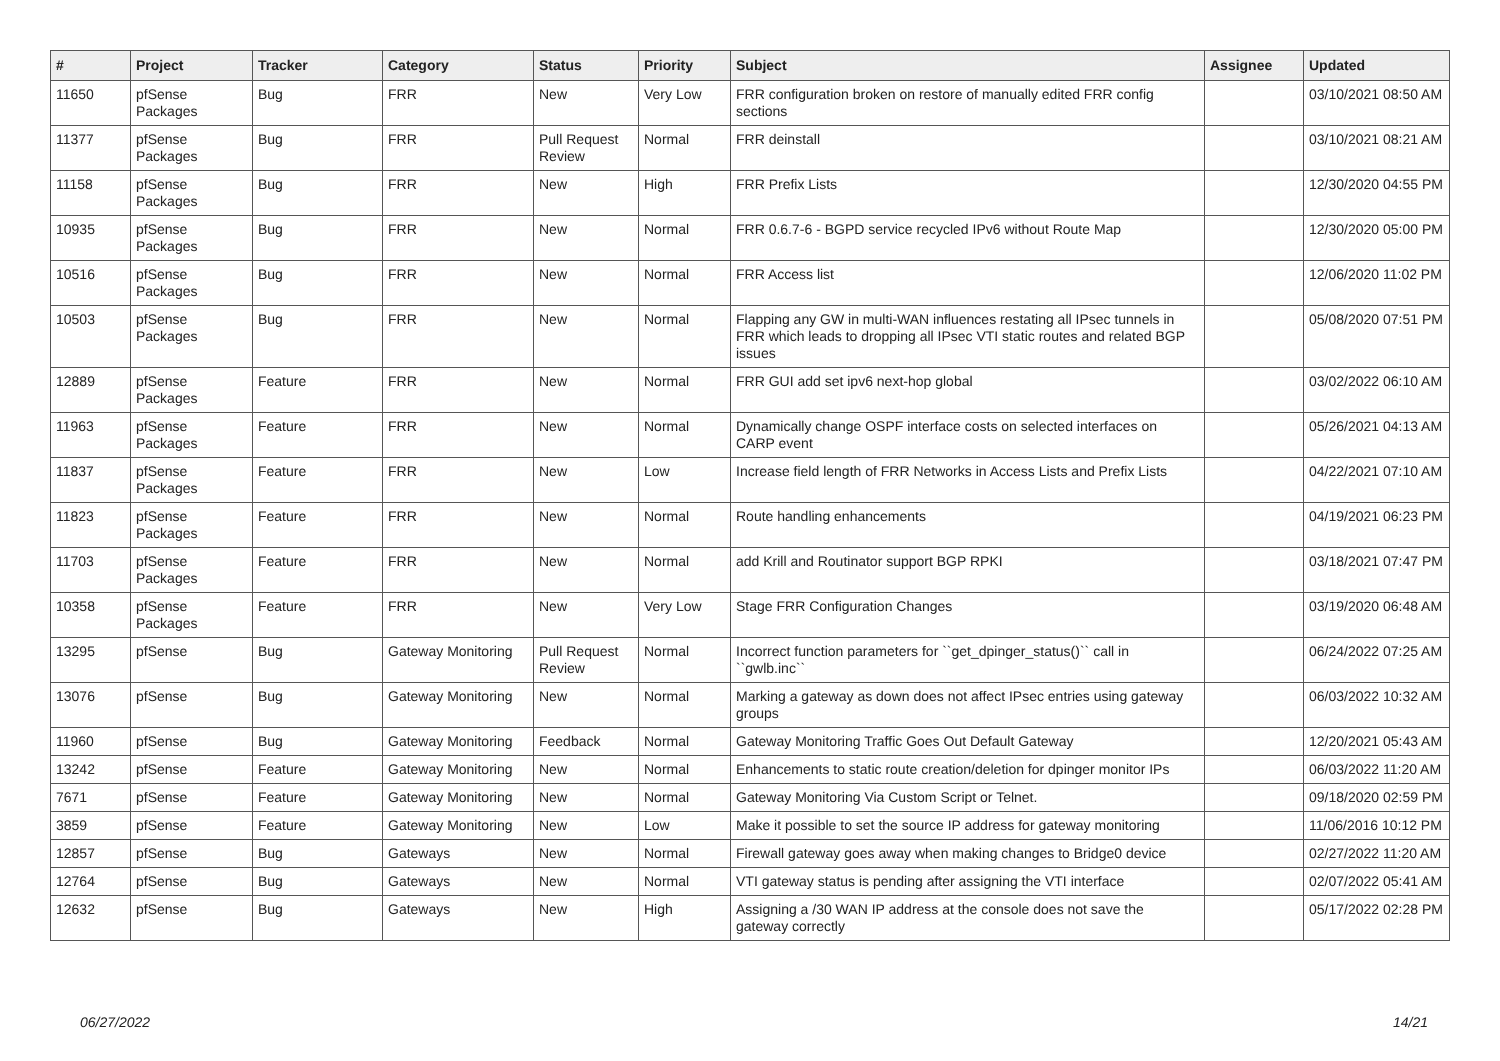| # | Project | Tracker | Category | Status | Priority | Subject | Assignee | Updated |
| --- | --- | --- | --- | --- | --- | --- | --- | --- |
| 11650 | pfSense Packages | Bug | FRR | New | Very Low | FRR configuration broken on restore of manually edited FRR config sections | | 03/10/2021 08:50 AM |
| 11377 | pfSense Packages | Bug | FRR | Pull Request Review | Normal | FRR deinstall | | 03/10/2021 08:21 AM |
| 11158 | pfSense Packages | Bug | FRR | New | High | FRR Prefix Lists | | 12/30/2020 04:55 PM |
| 10935 | pfSense Packages | Bug | FRR | New | Normal | FRR 0.6.7-6 - BGPD service recycled IPv6 without Route Map | | 12/30/2020 05:00 PM |
| 10516 | pfSense Packages | Bug | FRR | New | Normal | FRR Access list | | 12/06/2020 11:02 PM |
| 10503 | pfSense Packages | Bug | FRR | New | Normal | Flapping any GW in multi-WAN influences restating all IPsec tunnels in FRR which leads to dropping all IPsec VTI static routes and related BGP issues | | 05/08/2020 07:51 PM |
| 12889 | pfSense Packages | Feature | FRR | New | Normal | FRR GUI add set ipv6 next-hop global | | 03/02/2022 06:10 AM |
| 11963 | pfSense Packages | Feature | FRR | New | Normal | Dynamically change OSPF interface costs on selected interfaces on CARP event | | 05/26/2021 04:13 AM |
| 11837 | pfSense Packages | Feature | FRR | New | Low | Increase field length of FRR Networks in Access Lists and Prefix Lists | | 04/22/2021 07:10 AM |
| 11823 | pfSense Packages | Feature | FRR | New | Normal | Route handling enhancements | | 04/19/2021 06:23 PM |
| 11703 | pfSense Packages | Feature | FRR | New | Normal | add Krill and Routinator support BGP RPKI | | 03/18/2021 07:47 PM |
| 10358 | pfSense Packages | Feature | FRR | New | Very Low | Stage FRR Configuration Changes | | 03/19/2020 06:48 AM |
| 13295 | pfSense | Bug | Gateway Monitoring | Pull Request Review | Normal | Incorrect function parameters for ``get_dpinger_status()`` call in ``gwlb.inc`` | | 06/24/2022 07:25 AM |
| 13076 | pfSense | Bug | Gateway Monitoring | New | Normal | Marking a gateway as down does not affect IPsec entries using gateway groups | | 06/03/2022 10:32 AM |
| 11960 | pfSense | Bug | Gateway Monitoring | Feedback | Normal | Gateway Monitoring Traffic Goes Out Default Gateway | | 12/20/2021 05:43 AM |
| 13242 | pfSense | Feature | Gateway Monitoring | New | Normal | Enhancements to static route creation/deletion for dpinger monitor IPs | | 06/03/2022 11:20 AM |
| 7671 | pfSense | Feature | Gateway Monitoring | New | Normal | Gateway Monitoring Via Custom Script or Telnet. | | 09/18/2020 02:59 PM |
| 3859 | pfSense | Feature | Gateway Monitoring | New | Low | Make it possible to set the source IP address for gateway monitoring | | 11/06/2016 10:12 PM |
| 12857 | pfSense | Bug | Gateways | New | Normal | Firewall gateway goes away when making changes to Bridge0 device | | 02/27/2022 11:20 AM |
| 12764 | pfSense | Bug | Gateways | New | Normal | VTI gateway status is pending after assigning the VTI interface | | 02/07/2022 05:41 AM |
| 12632 | pfSense | Bug | Gateways | New | High | Assigning a /30 WAN IP address at the console does not save the gateway correctly | | 05/17/2022 02:28 PM |
06/27/2022 14/21